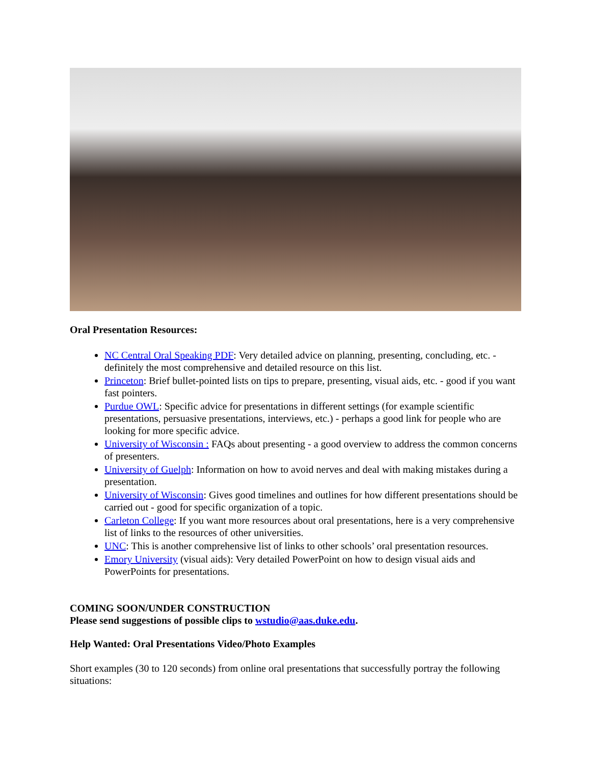Oral Presentation Resources:
NC Central Oral Speaking PDF: Very detailed advice on planning, presenting, concluding, etc. - definitely the most comprehensive and detailed resource on this list.
Princeton: Brief bullet-pointed lists on tips to prepare, presenting, visual aids, etc. - good if you want fast pointers.
Purdue OWL: Specific advice for presentations in different settings (for example scientific presentations, persuasive presentations, interviews, etc.) - perhaps a good link for people who are looking for more specific advice.
University of Wisconsin : FAQs about presenting - a good overview to address the common concerns of presenters.
University of Guelph: Information on how to avoid nerves and deal with making mistakes during a presentation.
University of Wisconsin: Gives good timelines and outlines for how different presentations should be carried out - good for specific organization of a topic.
Carleton College: If you want more resources about oral presentations, here is a very comprehensive list of links to the resources of other universities.
UNC: This is another comprehensive list of links to other schools’ oral presentation resources.
Emory University (visual aids): Very detailed PowerPoint on how to design visual aids and PowerPoints for presentations.
COMING SOON/UNDER CONSTRUCTION
Please send suggestions of possible clips to wstudio@aas.duke.edu.
Help Wanted: Oral Presentations Video/Photo Examples
Short examples (30 to 120 seconds) from online oral presentations that successfully portray the following situations: